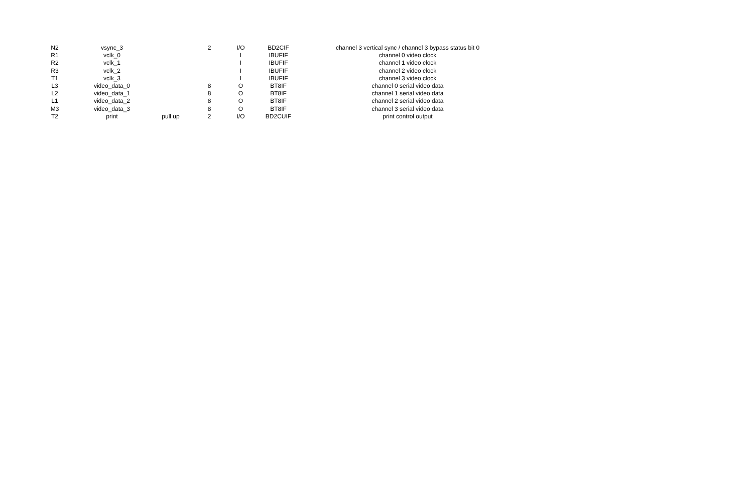| N2 | vsync_3 | | 2 | I/O | BD2CIF | channel 3 vertical sync / channel 3 bypass status bit 0 |
| R1 | vclk_0 | | | I | IBUFIF | channel 0 video clock |
| R2 | vclk_1 | | | I | IBUFIF | channel 1 video clock |
| R3 | vclk_2 | | | I | IBUFIF | channel 2 video clock |
| T1 | vclk_3 | | | I | IBUFIF | channel 3 video clock |
| L3 | video_data_0 | | 8 | O | BT8IF | channel 0 serial video data |
| L2 | video_data_1 | | 8 | O | BT8IF | channel 1 serial video data |
| L1 | video_data_2 | | 8 | O | BT8IF | channel 2 serial video data |
| M3 | video_data_3 | | 8 | O | BT8IF | channel 3 serial video data |
| T2 | print | pull up | 2 | I/O | BD2CUIF | print control output |